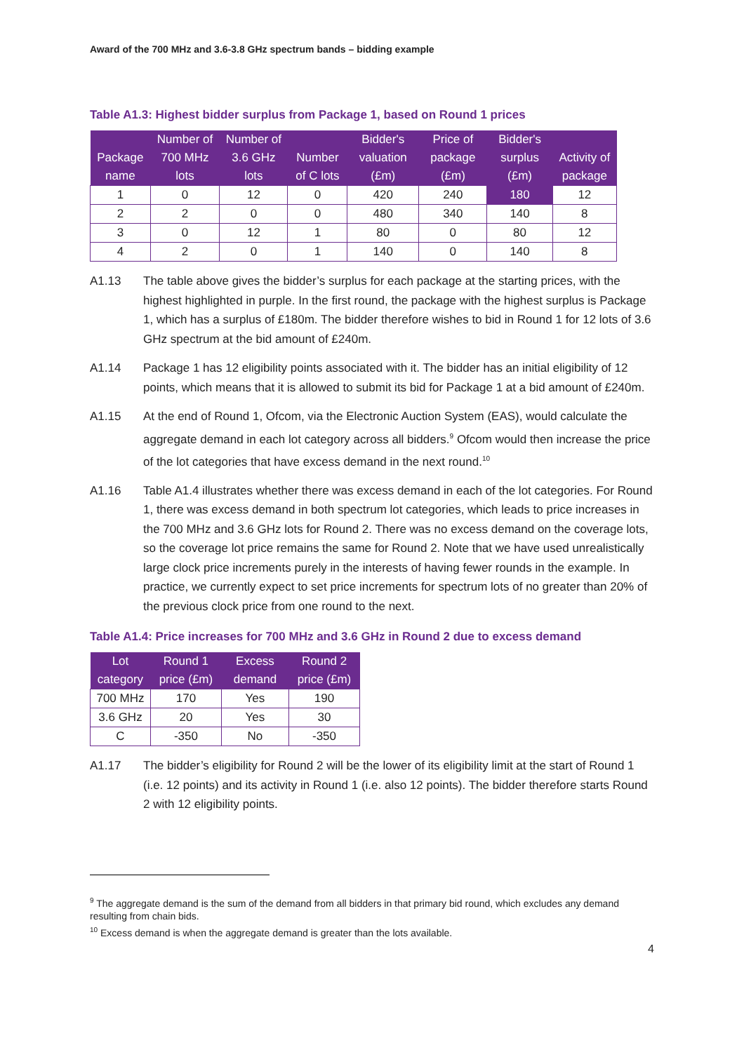Award of the 700 MHz and 3.6-3.8 GHz spectrum bands – bidding example
Table A1.3: Highest bidder surplus from Package 1, based on Round 1 prices
| Package name | Number of 700 MHz lots | Number of 3.6 GHz lots | Number of C lots | Bidder's valuation (£m) | Price of package (£m) | Bidder's surplus (£m) | Activity of package |
| --- | --- | --- | --- | --- | --- | --- | --- |
| 1 | 0 | 12 | 0 | 420 | 240 | 180 | 12 |
| 2 | 2 | 0 | 0 | 480 | 340 | 140 | 8 |
| 3 | 0 | 12 | 1 | 80 | 0 | 80 | 12 |
| 4 | 2 | 0 | 1 | 140 | 0 | 140 | 8 |
A1.13 The table above gives the bidder’s surplus for each package at the starting prices, with the highest highlighted in purple. In the first round, the package with the highest surplus is Package 1, which has a surplus of £180m. The bidder therefore wishes to bid in Round 1 for 12 lots of 3.6 GHz spectrum at the bid amount of £240m.
A1.14 Package 1 has 12 eligibility points associated with it. The bidder has an initial eligibility of 12 points, which means that it is allowed to submit its bid for Package 1 at a bid amount of £240m.
A1.15 At the end of Round 1, Ofcom, via the Electronic Auction System (EAS), would calculate the aggregate demand in each lot category across all bidders.<sup>9</sup> Ofcom would then increase the price of the lot categories that have excess demand in the next round.<sup>10</sup>
A1.16 Table A1.4 illustrates whether there was excess demand in each of the lot categories. For Round 1, there was excess demand in both spectrum lot categories, which leads to price increases in the 700 MHz and 3.6 GHz lots for Round 2. There was no excess demand on the coverage lots, so the coverage lot price remains the same for Round 2. Note that we have used unrealistically large clock price increments purely in the interests of having fewer rounds in the example. In practice, we currently expect to set price increments for spectrum lots of no greater than 20% of the previous clock price from one round to the next.
Table A1.4: Price increases for 700 MHz and 3.6 GHz in Round 2 due to excess demand
| Lot category | Round 1 price (£m) | Excess demand | Round 2 price (£m) |
| --- | --- | --- | --- |
| 700 MHz | 170 | Yes | 190 |
| 3.6 GHz | 20 | Yes | 30 |
| C | -350 | No | -350 |
A1.17 The bidder’s eligibility for Round 2 will be the lower of its eligibility limit at the start of Round 1 (i.e. 12 points) and its activity in Round 1 (i.e. also 12 points). The bidder therefore starts Round 2 with 12 eligibility points.
<sup>9</sup> The aggregate demand is the sum of the demand from all bidders in that primary bid round, which excludes any demand resulting from chain bids.
<sup>10</sup> Excess demand is when the aggregate demand is greater than the lots available.
4